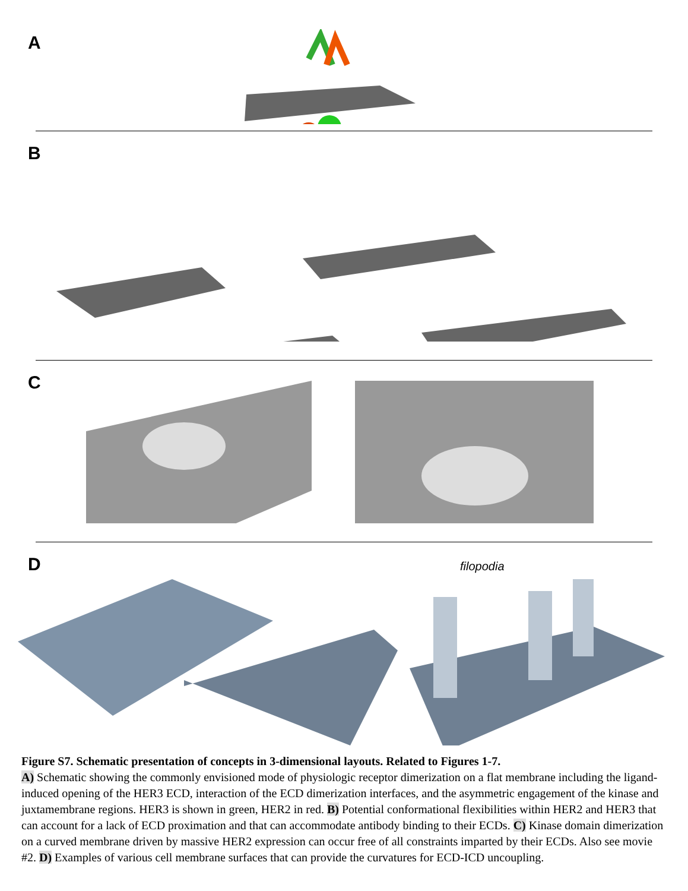A
B
C
D
filopodia
Figure S7. Schematic presentation of concepts in 3-dimensional layouts. Related to Figures 1-7.
A) Schematic showing the commonly envisioned mode of physiologic receptor dimerization on a flat membrane including the ligand-induced opening of the HER3 ECD, interaction of the ECD dimerization interfaces, and the asymmetric engagement of the kinase and juxtamembrane regions. HER3 is shown in green, HER2 in red. B) Potential conformational flexibilities within HER2 and HER3 that can account for a lack of ECD proximation and that can accommodate antibody binding to their ECDs. C) Kinase domain dimerization on a curved membrane driven by massive HER2 expression can occur free of all constraints imparted by their ECDs. Also see movie #2. D) Examples of various cell membrane surfaces that can provide the curvatures for ECD-ICD uncoupling.